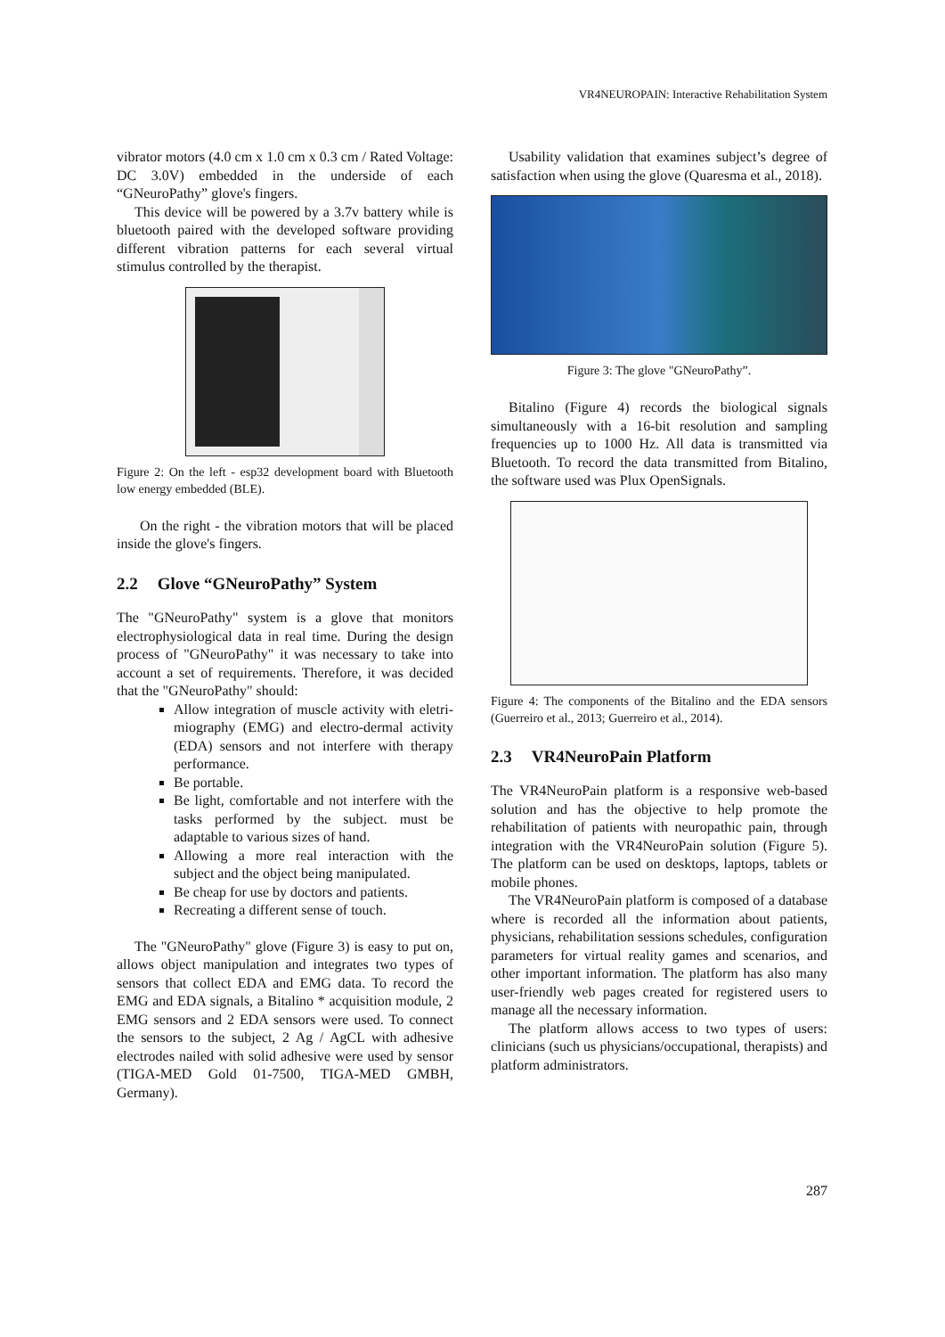VR4NEUROPAIN: Interactive Rehabilitation System
vibrator motors (4.0 cm x 1.0 cm x 0.3 cm / Rated Voltage: DC 3.0V) embedded in the underside of each “GNeuroPathy” glove's fingers.
This device will be powered by a 3.7v battery while is bluetooth paired with the developed software providing different vibration patterns for each several virtual stimulus controlled by the therapist.
Figure 2: On the left - esp32 development board with Bluetooth low energy embedded (BLE).
On the right - the vibration motors that will be placed inside the glove's fingers.
2.2 Glove “GNeuroPathy” System
The "GNeuroPathy" system is a glove that monitors electrophysiological data in real time. During the design process of "GNeuroPathy" it was necessary to take into account a set of requirements. Therefore, it was decided that the "GNeuroPathy" should:
Allow integration of muscle activity with eletri-miography (EMG) and electro-dermal activity (EDA) sensors and not interfere with therapy performance.
Be portable.
Be light, comfortable and not interfere with the tasks performed by the subject. must be adaptable to various sizes of hand.
Allowing a more real interaction with the subject and the object being manipulated.
Be cheap for use by doctors and patients.
Recreating a different sense of touch.
The "GNeuroPathy" glove (Figure 3) is easy to put on, allows object manipulation and integrates two types of sensors that collect EDA and EMG data. To record the EMG and EDA signals, a Bitalino * acquisition module, 2 EMG sensors and 2 EDA sensors were used. To connect the sensors to the subject, 2 Ag / AgCL with adhesive electrodes nailed with solid adhesive were used by sensor (TIGA-MED Gold 01-7500, TIGA-MED GMBH, Germany).
Usability validation that examines subject’s degree of satisfaction when using the glove (Quaresma et al., 2018).
Figure 3: The glove "GNeuroPathy”.
Bitalino (Figure 4) records the biological signals simultaneously with a 16-bit resolution and sampling frequencies up to 1000 Hz. All data is transmitted via Bluetooth. To record the data transmitted from Bitalino, the software used was Plux OpenSignals.
Figure 4: The components of the Bitalino and the EDA sensors (Guerreiro et al., 2013; Guerreiro et al., 2014).
2.3 VR4NeuroPain Platform
The VR4NeuroPain platform is a responsive web-based solution and has the objective to help promote the rehabilitation of patients with neuropathic pain, through integration with the VR4NeuroPain solution (Figure 5). The platform can be used on desktops, laptops, tablets or mobile phones.
The VR4NeuroPain platform is composed of a database where is recorded all the information about patients, physicians, rehabilitation sessions schedules, configuration parameters for virtual reality games and scenarios, and other important information. The platform has also many user-friendly web pages created for registered users to manage all the necessary information.
The platform allows access to two types of users: clinicians (such us physicians/occupational, therapists) and platform administrators.
287